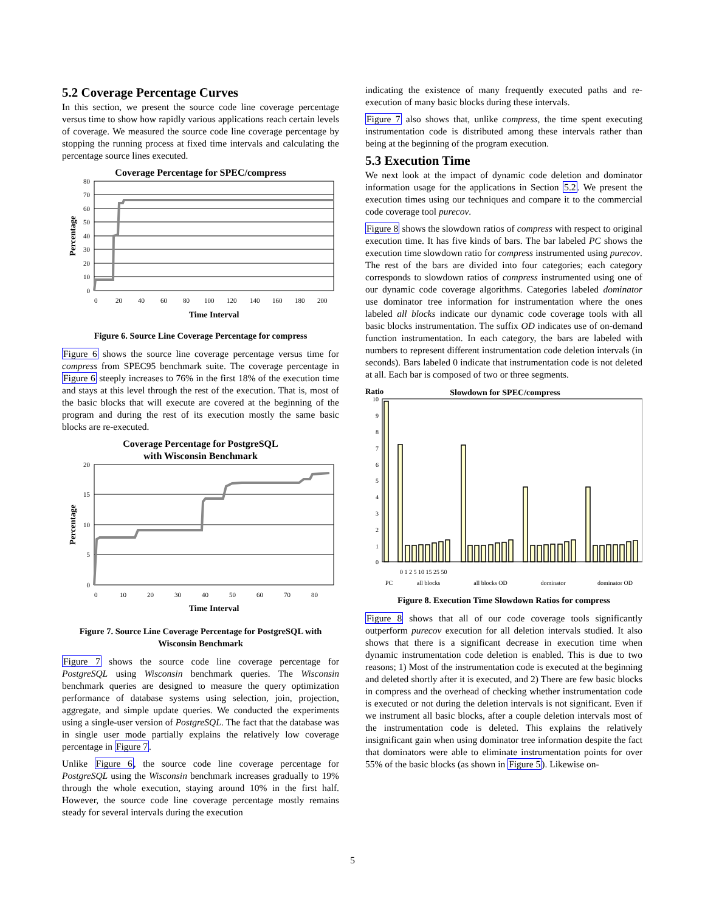5.2 Coverage Percentage Curves
In this section, we present the source code line coverage percentage versus time to show how rapidly various applications reach certain levels of coverage. We measured the source code line coverage percentage by stopping the running process at fixed time intervals and calculating the percentage source lines executed.
Coverage Percentage for SPEC/compress
0
10
20
30
40
50
60
70
80
0
20
40
60
80
100
120
140
160
180
200
Time Interval
Percentage
Figure 6. Source Line Coverage Percentage for compress
Figure 6 shows the source line coverage percentage versus time for compress from SPEC95 benchmark suite. The coverage percentage in Figure 6 steeply increases to 76% in the first 18% of the execution time and stays at this level through the rest of the execution. That is, most of the basic blocks that will execute are covered at the beginning of the program and during the rest of its execution mostly the same basic blocks are re-executed.
Coverage Percentage for PostgreSQL
with Wisconsin Benchmark
0
5
10
15
20
0
10
20
30
40
50
60
70
80
Time Interval
Percentage
Figure 7. Source Line Coverage Percentage for PostgreSQL with Wisconsin Benchmark
Figure 7 shows the source code line coverage percentage for PostgreSQL using Wisconsin benchmark queries. The Wisconsin benchmark queries are designed to measure the query optimization performance of database systems using selection, join, projection, aggregate, and simple update queries. We conducted the experiments using a single-user version of PostgreSQL. The fact that the database was in single user mode partially explains the relatively low coverage percentage in Figure 7.
Unlike Figure 6, the source code line coverage percentage for PostgreSQL using the Wisconsin benchmark increases gradually to 19% through the whole execution, staying around 10% in the first half. However, the source code line coverage percentage mostly remains steady for several intervals during the execution
indicating the existence of many frequently executed paths and re-execution of many basic blocks during these intervals.
Figure 7 also shows that, unlike compress, the time spent executing instrumentation code is distributed among these intervals rather than being at the beginning of the program execution.
5.3 Execution Time
We next look at the impact of dynamic code deletion and dominator information usage for the applications in Section 5.2. We present the execution times using our techniques and compare it to the commercial code coverage tool purecov.
Figure 8 shows the slowdown ratios of compress with respect to original execution time. It has five kinds of bars. The bar labeled PC shows the execution time slowdown ratio for compress instrumented using purecov. The rest of the bars are divided into four categories; each category corresponds to slowdown ratios of compress instrumented using one of our dynamic code coverage algorithms. Categories labeled dominator use dominator tree information for instrumentation where the ones labeled all blocks indicate our dynamic code coverage tools with all basic blocks instrumentation. The suffix OD indicates use of on-demand function instrumentation. In each category, the bars are labeled with numbers to represent different instrumentation code deletion intervals (in seconds). Bars labeled 0 indicate that instrumentation code is not deleted at all. Each bar is composed of two or three segments.
Ratio
Slowdown for SPEC/compress
10
9
8
7
6
5
4
3
2
1
0
PC
all blocks
all blocks OD
dominator
dominator OD
0 1 2 5 10 15 25 50
Figure 8. Execution Time Slowdown Ratios for compress
Figure 8 shows that all of our code coverage tools significantly outperform purecov execution for all deletion intervals studied. It also shows that there is a significant decrease in execution time when dynamic instrumentation code deletion is enabled. This is due to two reasons; 1) Most of the instrumentation code is executed at the beginning and deleted shortly after it is executed, and 2) There are few basic blocks in compress and the overhead of checking whether instrumentation code is executed or not during the deletion intervals is not significant. Even if we instrument all basic blocks, after a couple deletion intervals most of the instrumentation code is deleted. This explains the relatively insignificant gain when using dominator tree information despite the fact that dominators were able to eliminate instrumentation points for over 55% of the basic blocks (as shown in Figure 5). Likewise on-
5